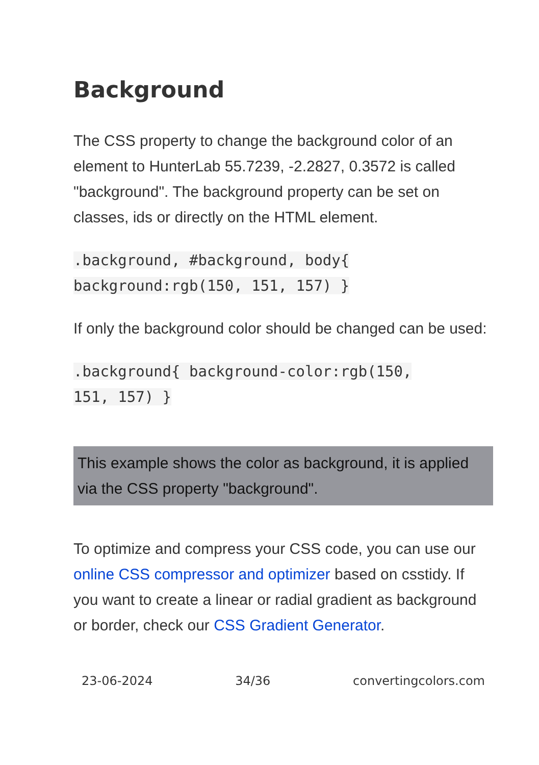Background
The CSS property to change the background color of an element to HunterLab 55.7239, -2.2827, 0.3572 is called "background". The background property can be set on classes, ids or directly on the HTML element.
.background, #background, body{
background:rgb(150, 151, 157) }
If only the background color should be changed can be used:
.background{ background-color:rgb(150,
151, 157) }
This example shows the color as background, it is applied via the CSS property "background".
To optimize and compress your CSS code, you can use our online CSS compressor and optimizer based on csstidy. If you want to create a linear or radial gradient as background or border, check our CSS Gradient Generator.
23-06-2024 34/36 convertingcolors.com